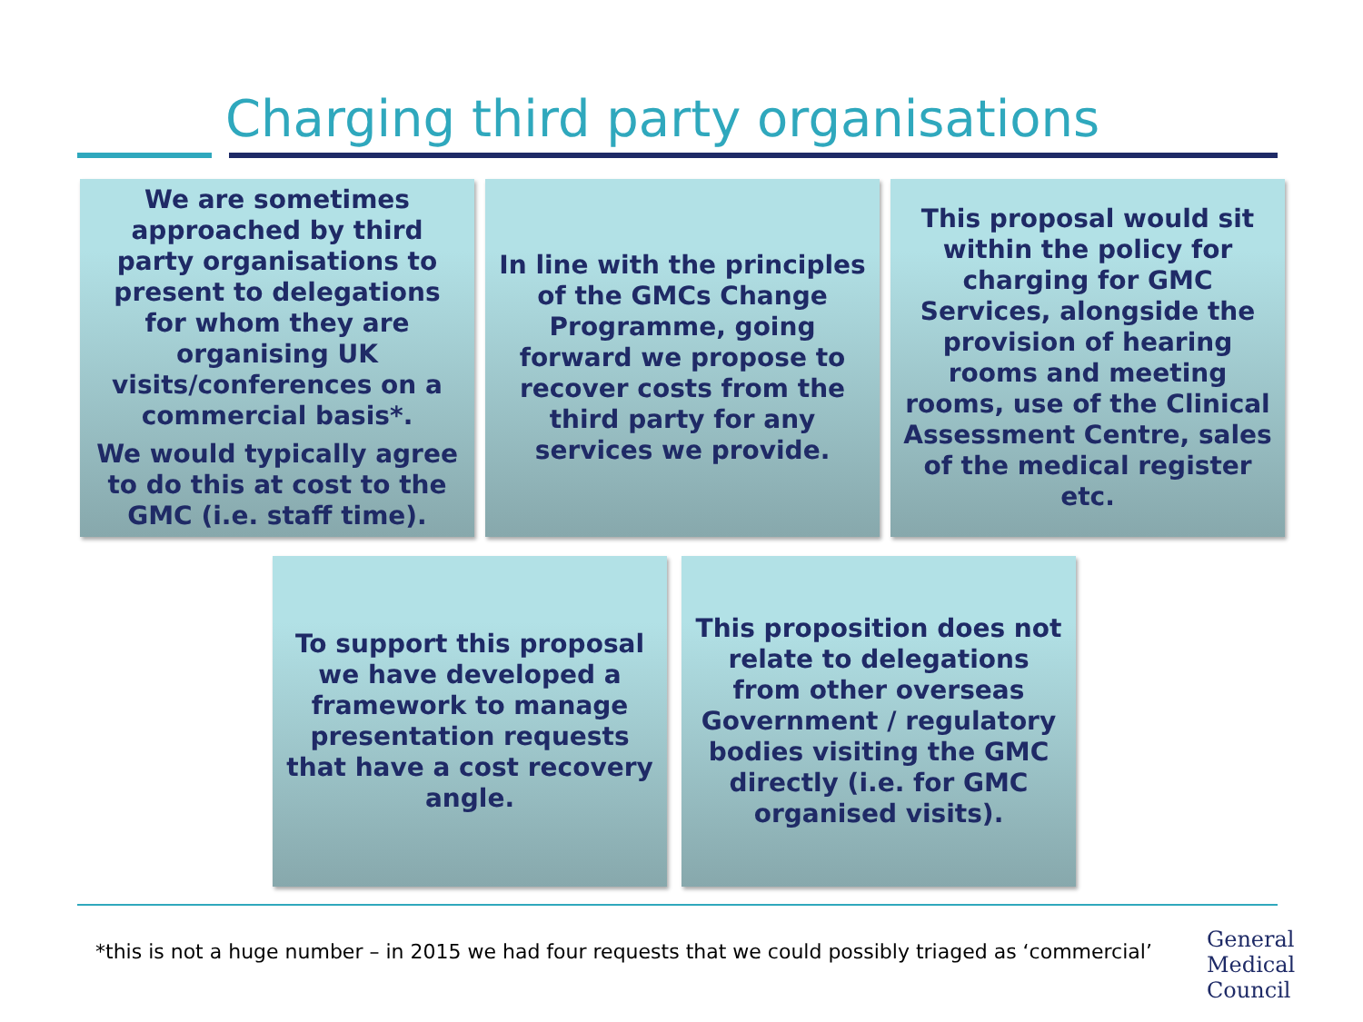Charging third party organisations
We are sometimes approached by third party organisations to present to delegations for whom they are organising UK visits/conferences on a commercial basis*.
We would typically agree to do this at cost to the GMC (i.e. staff time).
In line with the principles of the GMCs Change Programme, going forward we propose to recover costs from the third party for any services we provide.
This proposal would sit within the policy for charging for GMC Services, alongside the provision of hearing rooms and meeting rooms, use of the Clinical Assessment Centre, sales of the medical register etc.
To support this proposal we have developed a framework to manage presentation requests that have a cost recovery angle.
This proposition does not relate to delegations from other overseas Government / regulatory bodies visiting the GMC directly (i.e. for GMC organised visits).
*this is not a huge number – in 2015 we had four requests that we could possibly triaged as ‘commercial’
General
Medical
Council